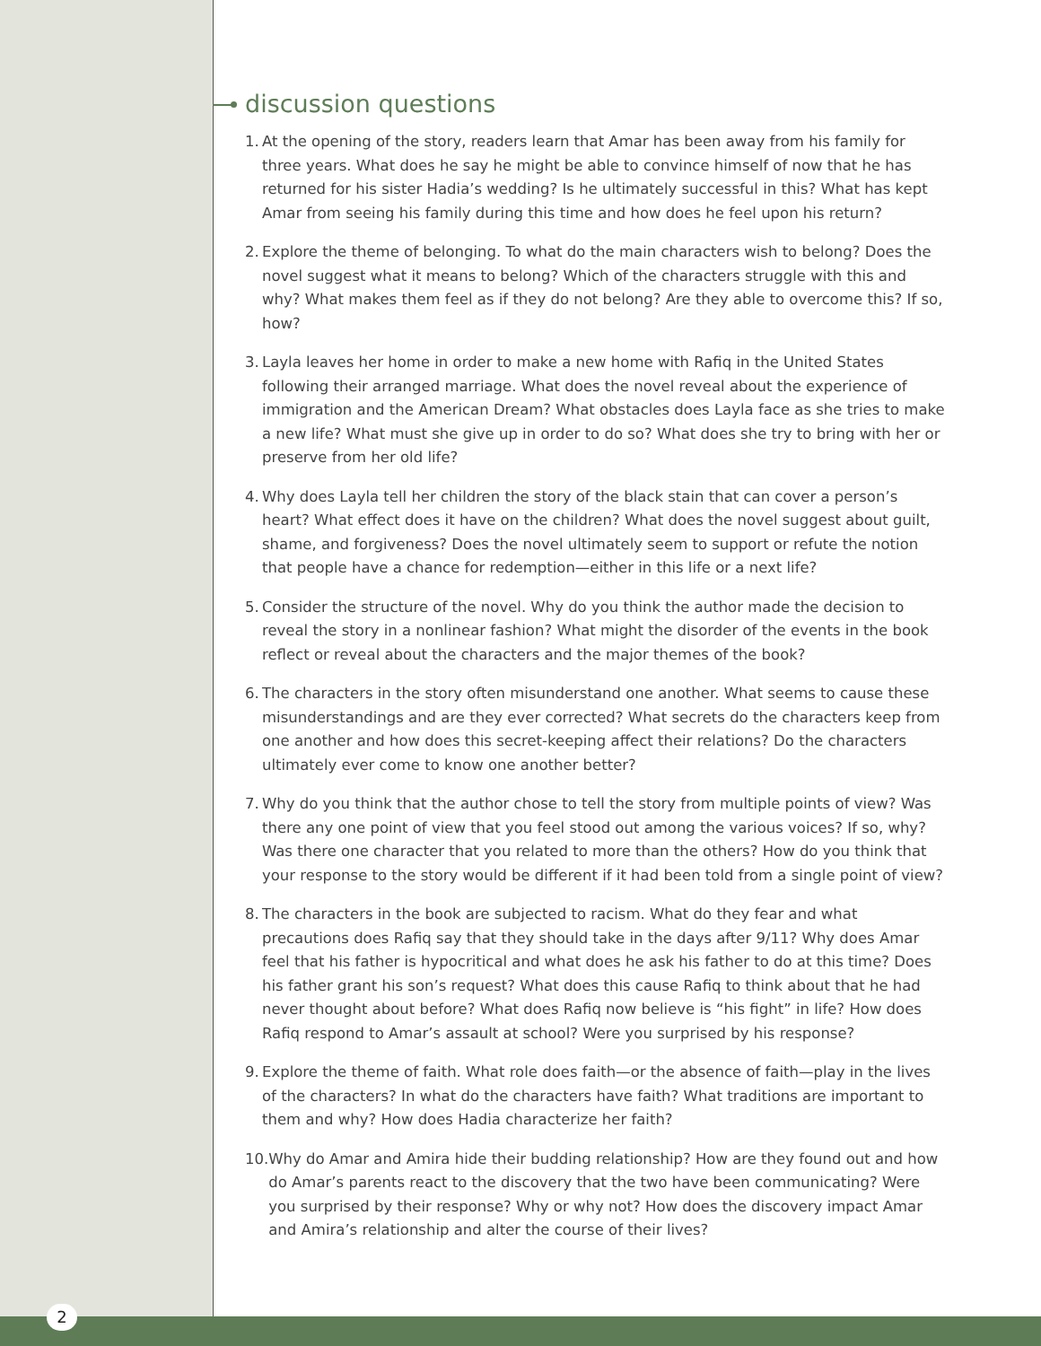discussion questions
1. At the opening of the story, readers learn that Amar has been away from his family for three years. What does he say he might be able to convince himself of now that he has returned for his sister Hadia’s wedding? Is he ultimately successful in this? What has kept Amar from seeing his family during this time and how does he feel upon his return?
2. Explore the theme of belonging. To what do the main characters wish to belong? Does the novel suggest what it means to belong? Which of the characters struggle with this and why? What makes them feel as if they do not belong? Are they able to overcome this? If so, how?
3. Layla leaves her home in order to make a new home with Rafiq in the United States following their arranged marriage. What does the novel reveal about the experience of immigration and the American Dream? What obstacles does Layla face as she tries to make a new life? What must she give up in order to do so? What does she try to bring with her or preserve from her old life?
4. Why does Layla tell her children the story of the black stain that can cover a person’s heart? What effect does it have on the children? What does the novel suggest about guilt, shame, and forgiveness? Does the novel ultimately seem to support or refute the notion that people have a chance for redemption—either in this life or a next life?
5. Consider the structure of the novel. Why do you think the author made the decision to reveal the story in a nonlinear fashion? What might the disorder of the events in the book reflect or reveal about the characters and the major themes of the book?
6. The characters in the story often misunderstand one another. What seems to cause these misunderstandings and are they ever corrected? What secrets do the characters keep from one another and how does this secret-keeping affect their relations? Do the characters ultimately ever come to know one another better?
7. Why do you think that the author chose to tell the story from multiple points of view? Was there any one point of view that you feel stood out among the various voices? If so, why? Was there one character that you related to more than the others? How do you think that your response to the story would be different if it had been told from a single point of view?
8. The characters in the book are subjected to racism. What do they fear and what precautions does Rafiq say that they should take in the days after 9/11? Why does Amar feel that his father is hypocritical and what does he ask his father to do at this time? Does his father grant his son’s request? What does this cause Rafiq to think about that he had never thought about before? What does Rafiq now believe is “his fight” in life? How does Rafiq respond to Amar’s assault at school? Were you surprised by his response?
9. Explore the theme of faith. What role does faith—or the absence of faith—play in the lives of the characters? In what do the characters have faith? What traditions are important to them and why? How does Hadia characterize her faith?
10. Why do Amar and Amira hide their budding relationship? How are they found out and how do Amar’s parents react to the discovery that the two have been communicating? Were you surprised by their response? Why or why not? How does the discovery impact Amar and Amira’s relationship and alter the course of their lives?
2